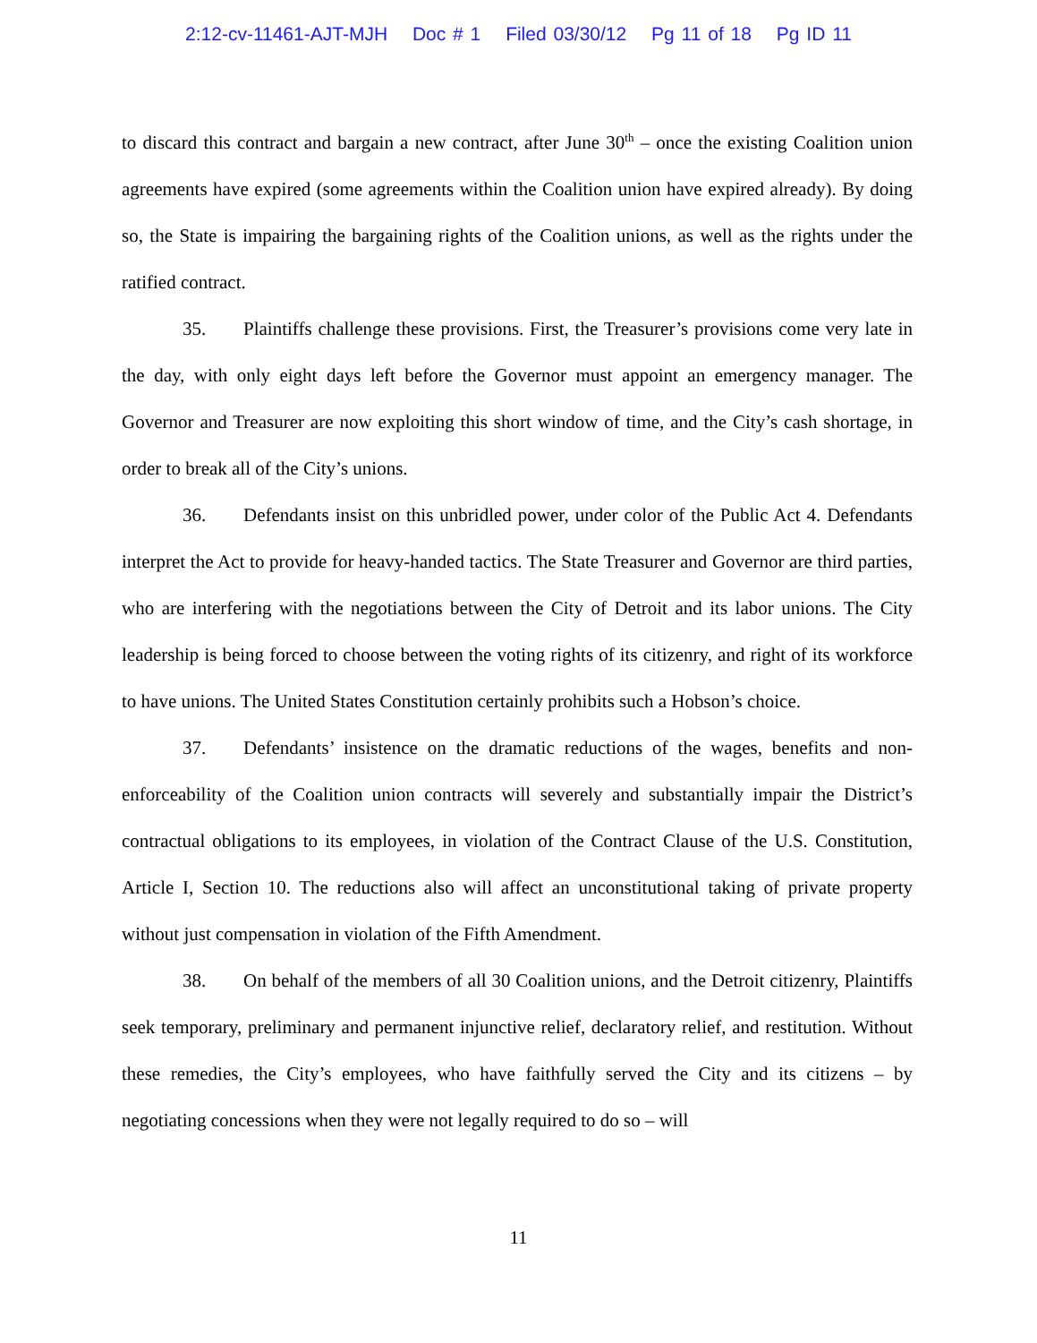2:12-cv-11461-AJT-MJH Doc # 1 Filed 03/30/12 Pg 11 of 18 Pg ID 11
to discard this contract and bargain a new contract, after June 30<sup>th</sup> – once the existing Coalition union agreements have expired (some agreements within the Coalition union have expired already). By doing so, the State is impairing the bargaining rights of the Coalition unions, as well as the rights under the ratified contract.
35. Plaintiffs challenge these provisions. First, the Treasurer’s provisions come very late in the day, with only eight days left before the Governor must appoint an emergency manager. The Governor and Treasurer are now exploiting this short window of time, and the City’s cash shortage, in order to break all of the City’s unions.
36. Defendants insist on this unbridled power, under color of the Public Act 4. Defendants interpret the Act to provide for heavy-handed tactics. The State Treasurer and Governor are third parties, who are interfering with the negotiations between the City of Detroit and its labor unions. The City leadership is being forced to choose between the voting rights of its citizenry, and right of its workforce to have unions. The United States Constitution certainly prohibits such a Hobson’s choice.
37. Defendants’ insistence on the dramatic reductions of the wages, benefits and non-enforceability of the Coalition union contracts will severely and substantially impair the District’s contractual obligations to its employees, in violation of the Contract Clause of the U.S. Constitution, Article I, Section 10. The reductions also will affect an unconstitutional taking of private property without just compensation in violation of the Fifth Amendment.
38. On behalf of the members of all 30 Coalition unions, and the Detroit citizenry, Plaintiffs seek temporary, preliminary and permanent injunctive relief, declaratory relief, and restitution. Without these remedies, the City’s employees, who have faithfully served the City and its citizens – by negotiating concessions when they were not legally required to do so – will
11